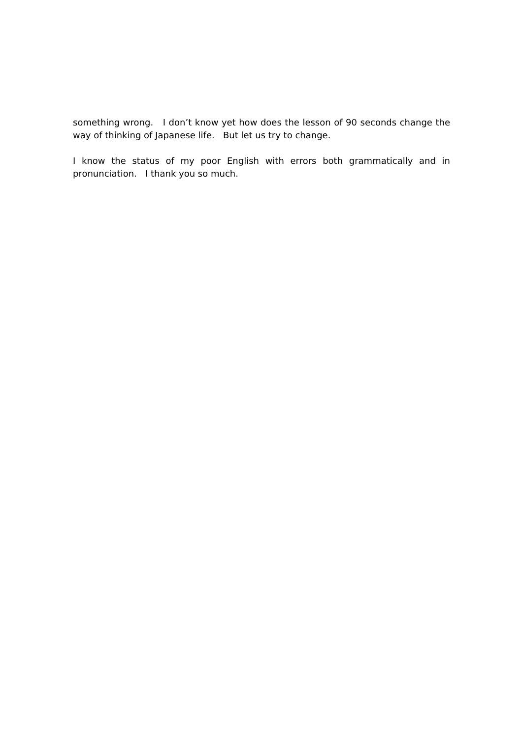something wrong. I don’t know yet how does the lesson of 90 seconds change the way of thinking of Japanese life. But let us try to change.
I know the status of my poor English with errors both grammatically and in pronunciation. I thank you so much.